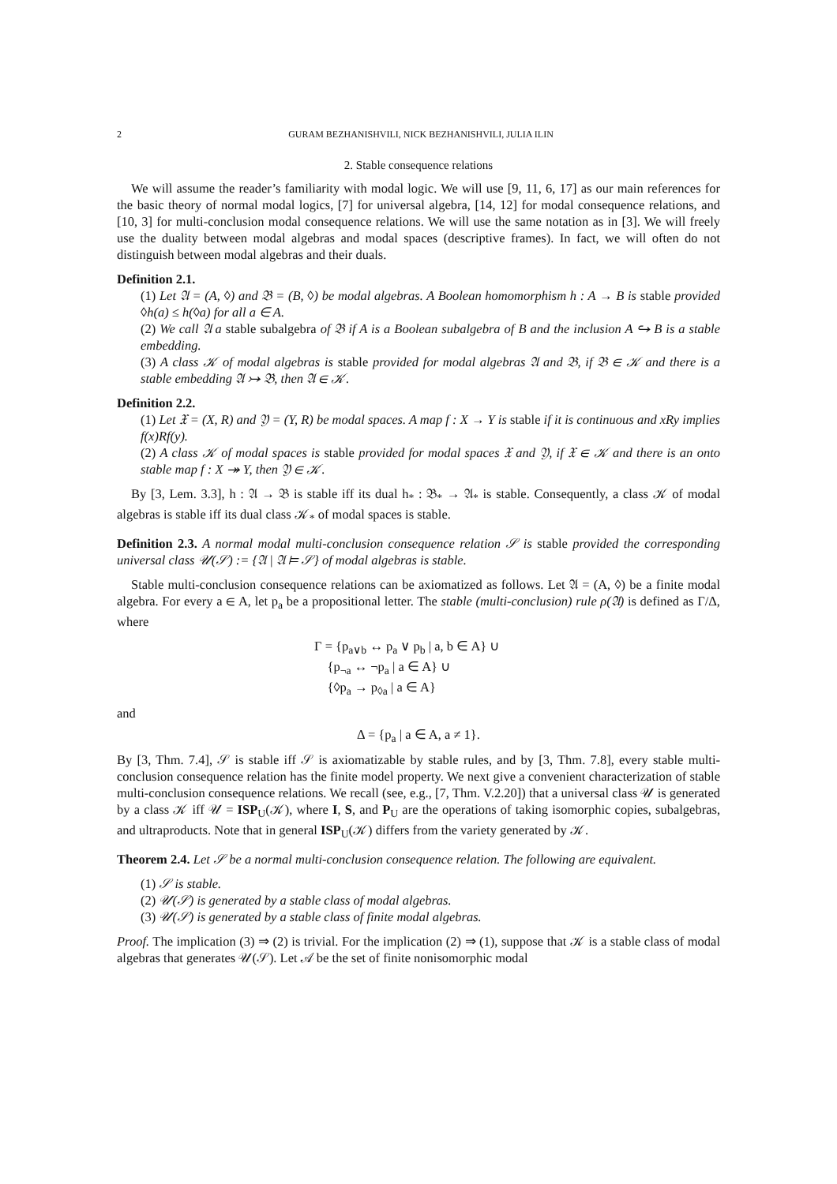2 GURAM BEZHANISHVILI, NICK BEZHANISHVILI, JULIA ILIN
2. Stable consequence relations
We will assume the reader’s familiarity with modal logic. We will use [9, 11, 6, 17] as our main references for the basic theory of normal modal logics, [7] for universal algebra, [14, 12] for modal consequence relations, and [10, 3] for multi-conclusion modal consequence relations. We will use the same notation as in [3]. We will freely use the duality between modal algebras and modal spaces (descriptive frames). In fact, we will often do not distinguish between modal algebras and their duals.
Definition 2.1.
(1) Let 𝔄 = (A, ◊) and 𝔅 = (B, ◊) be modal algebras. A Boolean homomorphism h : A → B is stable provided ◊h(a) ≤ h(◊a) for all a ∈ A.
(2) We call 𝔄 a stable subalgebra of 𝔅 if A is a Boolean subalgebra of B and the inclusion A ↪ B is a stable embedding.
(3) A class 𝒦 of modal algebras is stable provided for modal algebras 𝔄 and 𝔅, if 𝔅 ∈ 𝒦 and there is a stable embedding 𝔄 ↣ 𝔅, then 𝔄 ∈ 𝒦.
Definition 2.2.
(1) Let 𝔛 = (X, R) and 𝔜 = (Y, R) be modal spaces. A map f : X → Y is stable if it is continuous and xRy implies f(x)Rf(y).
(2) A class 𝒦 of modal spaces is stable provided for modal spaces 𝔛 and 𝔜, if 𝔛 ∈ 𝒦 and there is an onto stable map f : X ↠ Y, then 𝔜 ∈ 𝒦.
By [3, Lem. 3.3], h : 𝔄 → 𝔅 is stable iff its dual h<sub>*</sub> : 𝔅<sub>*</sub> → 𝔄<sub>*</sub> is stable. Consequently, a class 𝒦 of modal algebras is stable iff its dual class 𝒦<sub>*</sub> of modal spaces is stable.
Definition 2.3. A normal modal multi-conclusion consequence relation 𝒮 is stable provided the corresponding universal class 𝒰(𝒮) := {𝔄 | 𝔄 ⊨ 𝒮} of modal algebras is stable.
Stable multi-conclusion consequence relations can be axiomatized as follows. Let 𝔄 = (A, ◊) be a finite modal algebra. For every a ∈ A, let p<sub>a</sub> be a propositional letter. The stable (multi-conclusion) rule ρ(𝔄) is defined as Γ/Δ, where
Γ = {p<sub>a∨b</sub> ↔ p<sub>a</sub> ∨ p<sub>b</sub> | a, b ∈ A} ∪
{p<sub>¬a</sub> ↔ ¬p<sub>a</sub> | a ∈ A} ∪
{◊p<sub>a</sub> → p<sub>◊a</sub> | a ∈ A}
and
Δ = {p<sub>a</sub> | a ∈ A, a ≠ 1}.
By [3, Thm. 7.4], 𝒮 is stable iff 𝒮 is axiomatizable by stable rules, and by [3, Thm. 7.8], every stable multi-conclusion consequence relation has the finite model property. We next give a convenient characterization of stable multi-conclusion consequence relations. We recall (see, e.g., [7, Thm. V.2.20]) that a universal class 𝒰 is generated by a class 𝒦 iff 𝒰 = ISP<sub>U</sub>(𝒦), where I, S, and P<sub>U</sub> are the operations of taking isomorphic copies, subalgebras, and ultraproducts. Note that in general ISP<sub>U</sub>(𝒦) differs from the variety generated by 𝒦.
Theorem 2.4. Let 𝒮 be a normal multi-conclusion consequence relation. The following are equivalent.
(1) 𝒮 is stable.
(2) 𝒰(𝒮) is generated by a stable class of modal algebras.
(3) 𝒰(𝒮) is generated by a stable class of finite modal algebras.
Proof. The implication (3) ⇒ (2) is trivial. For the implication (2) ⇒ (1), suppose that 𝒦 is a stable class of modal algebras that generates 𝒰(𝒮). Let 𝒜 be the set of finite nonisomorphic modal